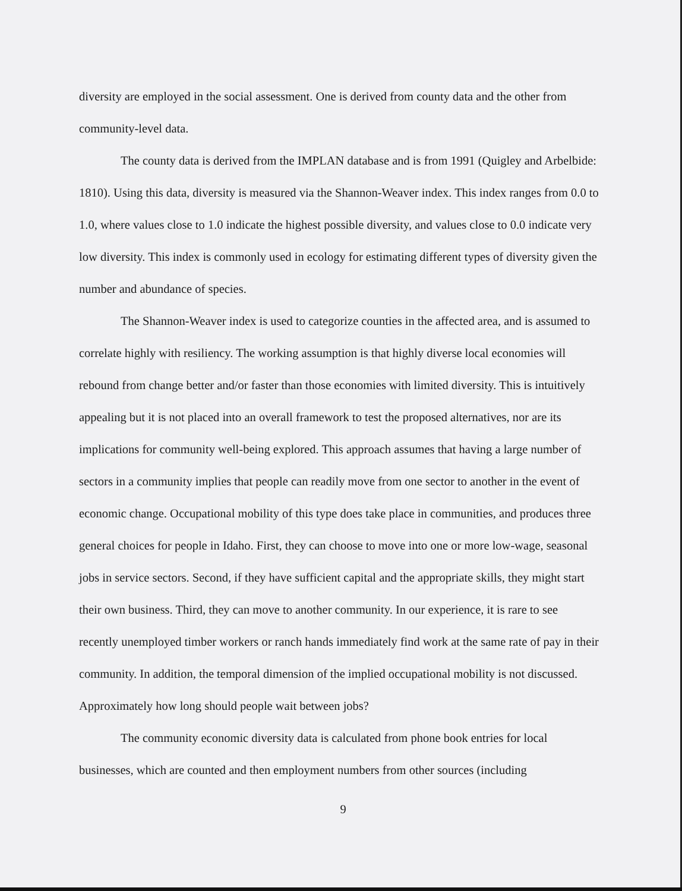diversity are employed in the social assessment. One is derived from county data and the other from community-level data.
The county data is derived from the IMPLAN database and is from 1991 (Quigley and Arbelbide: 1810). Using this data, diversity is measured via the Shannon-Weaver index. This index ranges from 0.0 to 1.0, where values close to 1.0 indicate the highest possible diversity, and values close to 0.0 indicate very low diversity. This index is commonly used in ecology for estimating different types of diversity given the number and abundance of species.
The Shannon-Weaver index is used to categorize counties in the affected area, and is assumed to correlate highly with resiliency. The working assumption is that highly diverse local economies will rebound from change better and/or faster than those economies with limited diversity. This is intuitively appealing but it is not placed into an overall framework to test the proposed alternatives, nor are its implications for community well-being explored. This approach assumes that having a large number of sectors in a community implies that people can readily move from one sector to another in the event of economic change. Occupational mobility of this type does take place in communities, and produces three general choices for people in Idaho. First, they can choose to move into one or more low-wage, seasonal jobs in service sectors. Second, if they have sufficient capital and the appropriate skills, they might start their own business. Third, they can move to another community. In our experience, it is rare to see recently unemployed timber workers or ranch hands immediately find work at the same rate of pay in their community. In addition, the temporal dimension of the implied occupational mobility is not discussed. Approximately how long should people wait between jobs?
The community economic diversity data is calculated from phone book entries for local businesses, which are counted and then employment numbers from other sources (including
9